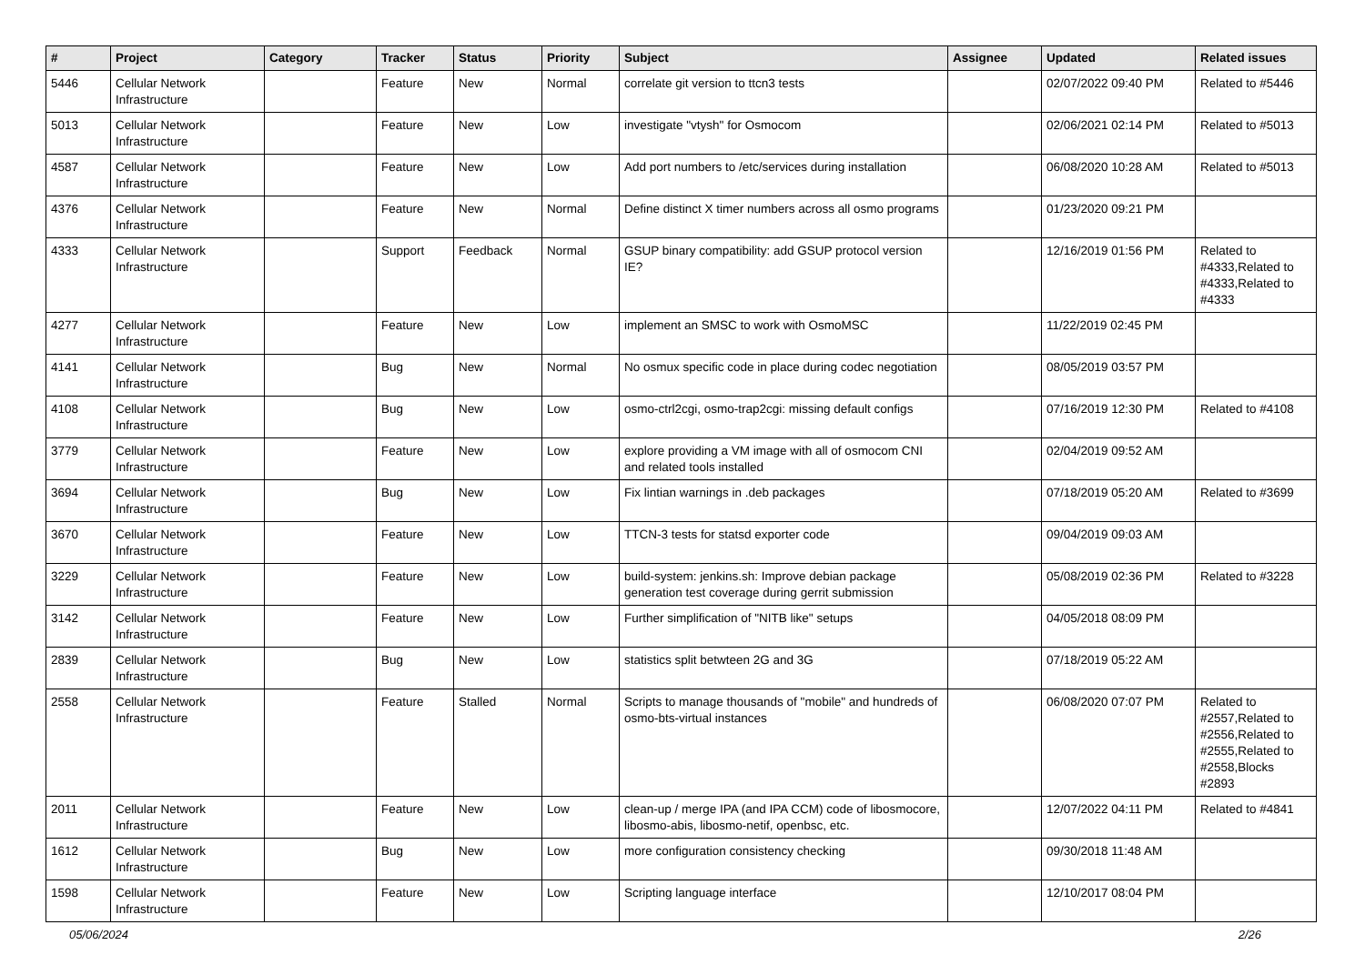| # | Project | Category | Tracker | Status | Priority | Subject | Assignee | Updated | Related issues |
| --- | --- | --- | --- | --- | --- | --- | --- | --- | --- |
| 5446 | Cellular Network Infrastructure | | Feature | New | Normal | correlate git version to ttcn3 tests | | 02/07/2022 09:40 PM | Related to #5446 |
| 5013 | Cellular Network Infrastructure | | Feature | New | Low | investigate "vtysh" for Osmocom | | 02/06/2021 02:14 PM | Related to #5013 |
| 4587 | Cellular Network Infrastructure | | Feature | New | Low | Add port numbers to /etc/services during installation | | 06/08/2020 10:28 AM | Related to #5013 |
| 4376 | Cellular Network Infrastructure | | Feature | New | Normal | Define distinct X timer numbers across all osmo programs | | 01/23/2020 09:21 PM | |
| 4333 | Cellular Network Infrastructure | | Support | Feedback | Normal | GSUP binary compatibility: add GSUP protocol version IE? | | 12/16/2019 01:56 PM | Related to #4333,Related to #4333,Related to #4333 |
| 4277 | Cellular Network Infrastructure | | Feature | New | Low | implement an SMSC to work with OsmoMSC | | 11/22/2019 02:45 PM | |
| 4141 | Cellular Network Infrastructure | | Bug | New | Normal | No osmux specific code in place during codec negotiation | | 08/05/2019 03:57 PM | |
| 4108 | Cellular Network Infrastructure | | Bug | New | Low | osmo-ctrl2cgi, osmo-trap2cgi: missing default configs | | 07/16/2019 12:30 PM | Related to #4108 |
| 3779 | Cellular Network Infrastructure | | Feature | New | Low | explore providing a VM image with all of osmocom CNI and related tools installed | | 02/04/2019 09:52 AM | |
| 3694 | Cellular Network Infrastructure | | Bug | New | Low | Fix lintian warnings in .deb packages | | 07/18/2019 05:20 AM | Related to #3699 |
| 3670 | Cellular Network Infrastructure | | Feature | New | Low | TTCN-3 tests for statsd exporter code | | 09/04/2019 09:03 AM | |
| 3229 | Cellular Network Infrastructure | | Feature | New | Low | build-system: jenkins.sh: Improve debian package generation test coverage during gerrit submission | | 05/08/2019 02:36 PM | Related to #3228 |
| 3142 | Cellular Network Infrastructure | | Feature | New | Low | Further simplification of "NITB like" setups | | 04/05/2018 08:09 PM | |
| 2839 | Cellular Network Infrastructure | | Bug | New | Low | statistics split betwteen 2G and 3G | | 07/18/2019 05:22 AM | |
| 2558 | Cellular Network Infrastructure | | Feature | Stalled | Normal | Scripts to manage thousands of "mobile" and hundreds of osmo-bts-virtual instances | | 06/08/2020 07:07 PM | Related to #2557,Related to #2556,Related to #2555,Related to #2558,Blocks #2893 |
| 2011 | Cellular Network Infrastructure | | Feature | New | Low | clean-up / merge IPA (and IPA CCM) code of libosmocore, libosmo-abis, libosmo-netif, openbsc, etc. | | 12/07/2022 04:11 PM | Related to #4841 |
| 1612 | Cellular Network Infrastructure | | Bug | New | Low | more configuration consistency checking | | 09/30/2018 11:48 AM | |
| 1598 | Cellular Network Infrastructure | | Feature | New | Low | Scripting language interface | | 12/10/2017 08:04 PM | |
05/06/2024 2/26